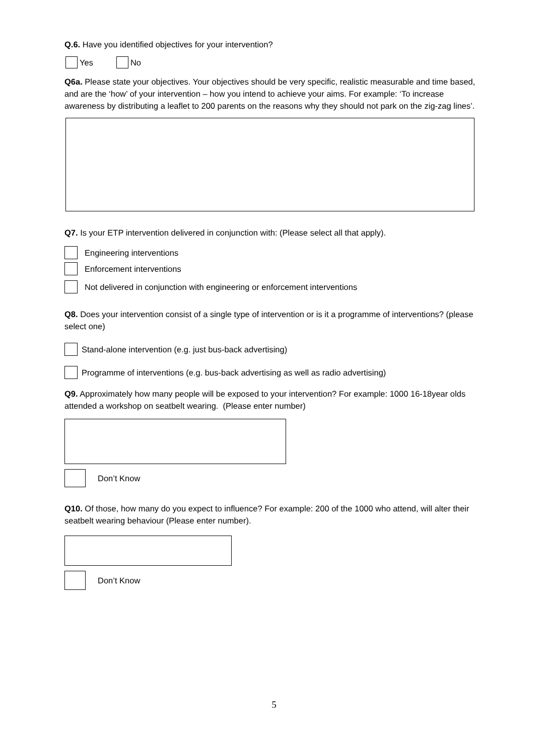Q.6. Have you identified objectives for your intervention?
Yes No
Q6a. Please state your objectives. Your objectives should be very specific, realistic measurable and time based, and are the ‘how’ of your intervention – how you intend to achieve your aims. For example: ‘To increase awareness by distributing a leaflet to 200 parents on the reasons why they should not park on the zig-zag lines’.
Q7. Is your ETP intervention delivered in conjunction with: (Please select all that apply).
Engineering interventions
Enforcement interventions
Not delivered in conjunction with engineering or enforcement interventions
Q8. Does your intervention consist of a single type of intervention or is it a programme of interventions? (please select one)
Stand-alone intervention (e.g. just bus-back advertising)
Programme of interventions (e.g. bus-back advertising as well as radio advertising)
Q9. Approximately how many people will be exposed to your intervention? For example: 1000 16-18year olds attended a workshop on seatbelt wearing. (Please enter number)
Don’t Know
Q10. Of those, how many do you expect to influence? For example: 200 of the 1000 who attend, will alter their seatbelt wearing behaviour (Please enter number).
Don’t Know
5